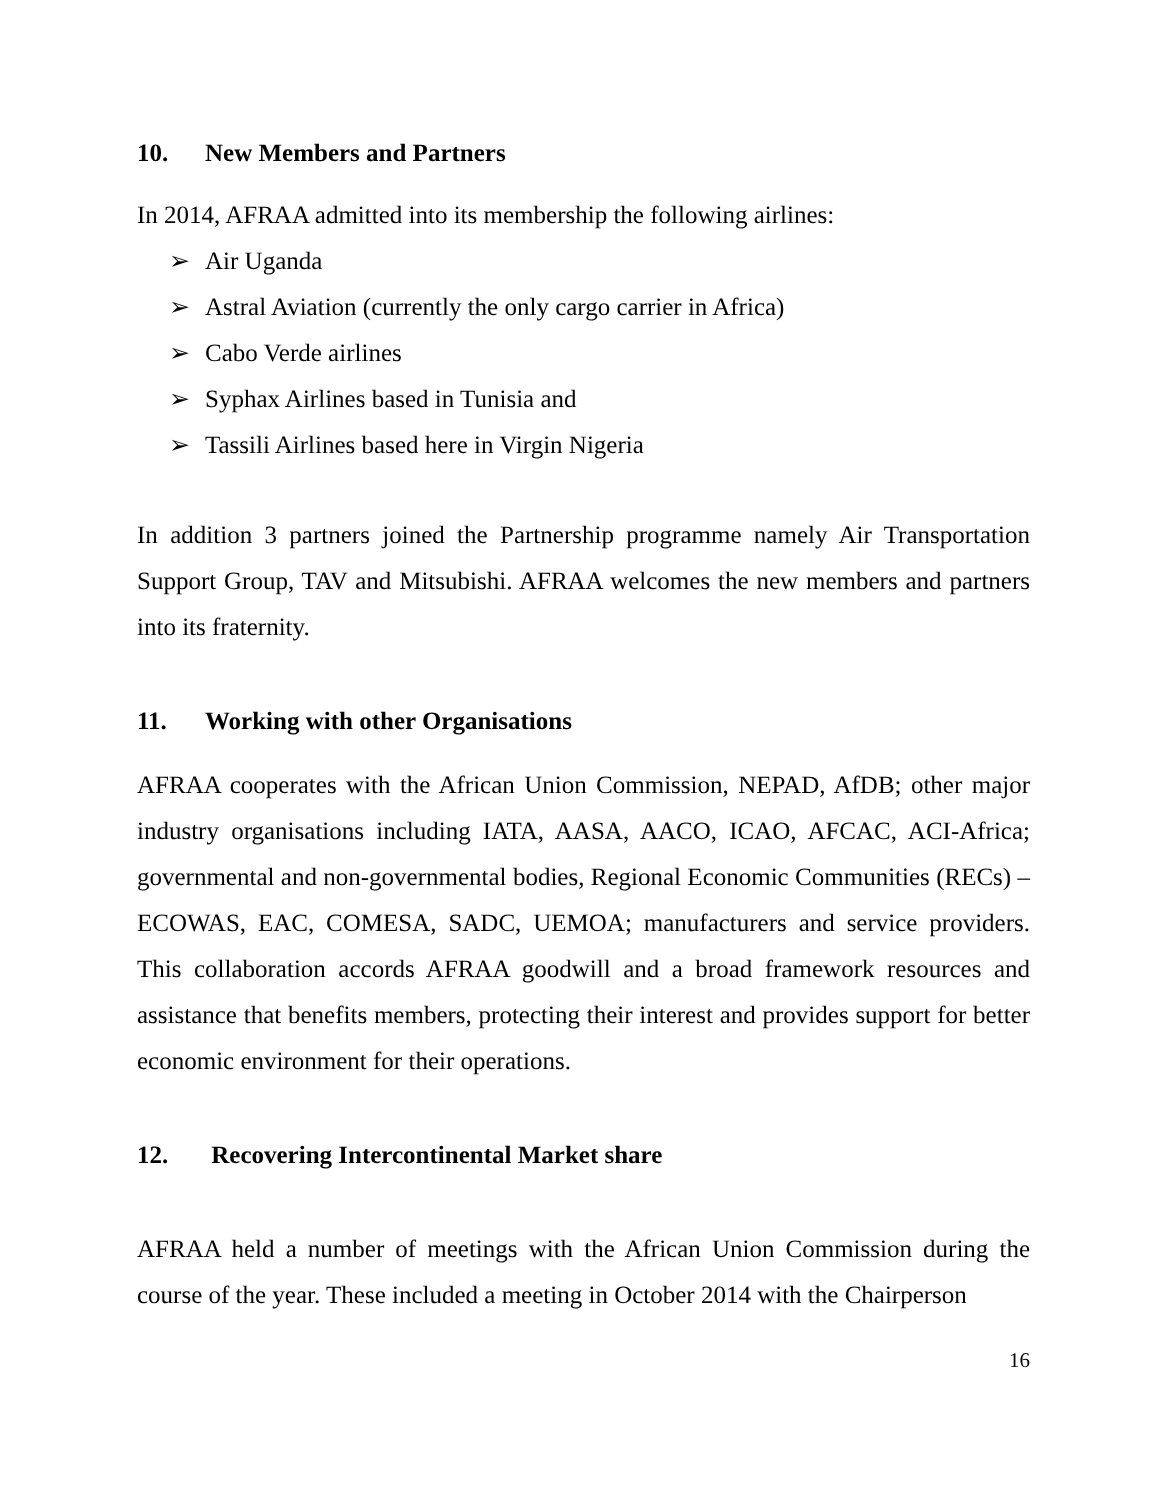10. New Members and Partners
In 2014, AFRAA admitted into its membership the following airlines:
➢ Air Uganda
➢ Astral Aviation (currently the only cargo carrier in Africa)
➢ Cabo Verde airlines
➢ Syphax Airlines based in Tunisia and
➢ Tassili Airlines based here in Virgin Nigeria
In addition 3 partners joined the Partnership programme namely Air Transportation Support Group, TAV and Mitsubishi. AFRAA welcomes the new members and partners into its fraternity.
11. Working with other Organisations
AFRAA cooperates with the African Union Commission, NEPAD, AfDB; other major industry organisations including IATA, AASA, AACO, ICAO, AFCAC, ACI-Africa; governmental and non-governmental bodies, Regional Economic Communities (RECs) – ECOWAS, EAC, COMESA, SADC, UEMOA; manufacturers and service providers. This collaboration accords AFRAA goodwill and a broad framework resources and assistance that benefits members, protecting their interest and provides support for better economic environment for their operations.
12. Recovering Intercontinental Market share
AFRAA held a number of meetings with the African Union Commission during the course of the year. These included a meeting in October 2014 with the Chairperson
16